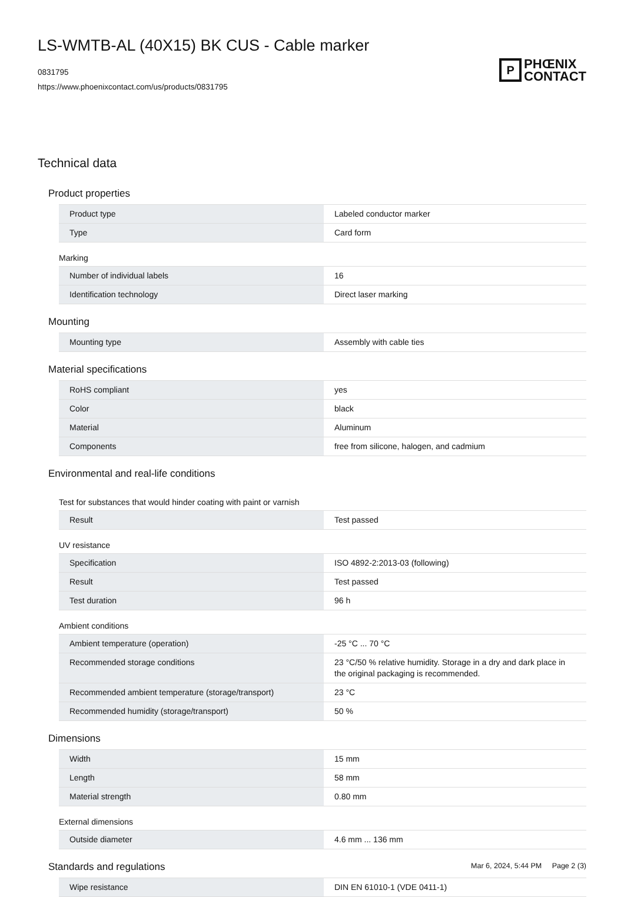LS-WMTB-AL (40X15) BK CUS - Cable marker
0831795
https://www.phoenixcontact.com/us/products/0831795
P
PHŒNIX
CONTACT
Technical data
Product properties
| Product type | Labeled conductor marker |
| Type | Card form |
Marking
| Number of individual labels | 16 |
| Identification technology | Direct laser marking |
Mounting
| Mounting type | Assembly with cable ties |
Material specifications
| RoHS compliant | yes |
| Color | black |
| Material | Aluminum |
| Components | free from silicone, halogen, and cadmium |
Environmental and real-life conditions
Test for substances that would hinder coating with paint or varnish
| Result | Test passed |
UV resistance
| Specification | ISO 4892-2:2013-03 (following) |
| Result | Test passed |
| Test duration | 96 h |
Ambient conditions
| Ambient temperature (operation) | -25 °C ... 70 °C |
| Recommended storage conditions | 23 °C/50 % relative humidity. Storage in a dry and dark place in the original packaging is recommended. |
| Recommended ambient temperature (storage/transport) | 23 °C |
| Recommended humidity (storage/transport) | 50 % |
Dimensions
| Width | 15 mm |
| Length | 58 mm |
| Material strength | 0.80 mm |
External dimensions
| Outside diameter | 4.6 mm ... 136 mm |
Standards and regulations
| Wipe resistance | DIN EN 61010-1 (VDE 0411-1) |
Mar 6, 2024, 5:44 PM Page 2 (3)